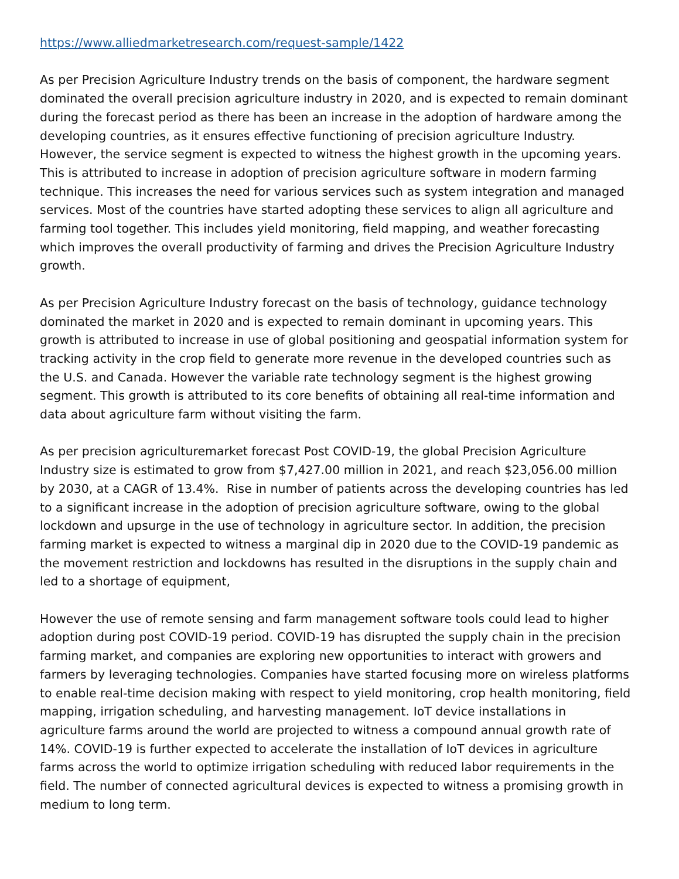https://www.alliedmarketresearch.com/request-sample/1422
As per Precision Agriculture Industry trends on the basis of component, the hardware segment dominated the overall precision agriculture industry in 2020, and is expected to remain dominant during the forecast period as there has been an increase in the adoption of hardware among the developing countries, as it ensures effective functioning of precision agriculture Industry. However, the service segment is expected to witness the highest growth in the upcoming years. This is attributed to increase in adoption of precision agriculture software in modern farming technique. This increases the need for various services such as system integration and managed services. Most of the countries have started adopting these services to align all agriculture and farming tool together. This includes yield monitoring, field mapping, and weather forecasting which improves the overall productivity of farming and drives the Precision Agriculture Industry growth.
As per Precision Agriculture Industry forecast on the basis of technology, guidance technology dominated the market in 2020 and is expected to remain dominant in upcoming years. This growth is attributed to increase in use of global positioning and geospatial information system for tracking activity in the crop field to generate more revenue in the developed countries such as the U.S. and Canada. However the variable rate technology segment is the highest growing segment. This growth is attributed to its core benefits of obtaining all real-time information and data about agriculture farm without visiting the farm.
As per precision agriculturemarket forecast Post COVID-19, the global Precision Agriculture Industry size is estimated to grow from $7,427.00 million in 2021, and reach $23,056.00 million by 2030, at a CAGR of 13.4%. Rise in number of patients across the developing countries has led to a significant increase in the adoption of precision agriculture software, owing to the global lockdown and upsurge in the use of technology in agriculture sector. In addition, the precision farming market is expected to witness a marginal dip in 2020 due to the COVID-19 pandemic as the movement restriction and lockdowns has resulted in the disruptions in the supply chain and led to a shortage of equipment,
However the use of remote sensing and farm management software tools could lead to higher adoption during post COVID-19 period. COVID-19 has disrupted the supply chain in the precision farming market, and companies are exploring new opportunities to interact with growers and farmers by leveraging technologies. Companies have started focusing more on wireless platforms to enable real-time decision making with respect to yield monitoring, crop health monitoring, field mapping, irrigation scheduling, and harvesting management. IoT device installations in agriculture farms around the world are projected to witness a compound annual growth rate of 14%. COVID-19 is further expected to accelerate the installation of IoT devices in agriculture farms across the world to optimize irrigation scheduling with reduced labor requirements in the field. The number of connected agricultural devices is expected to witness a promising growth in medium to long term.